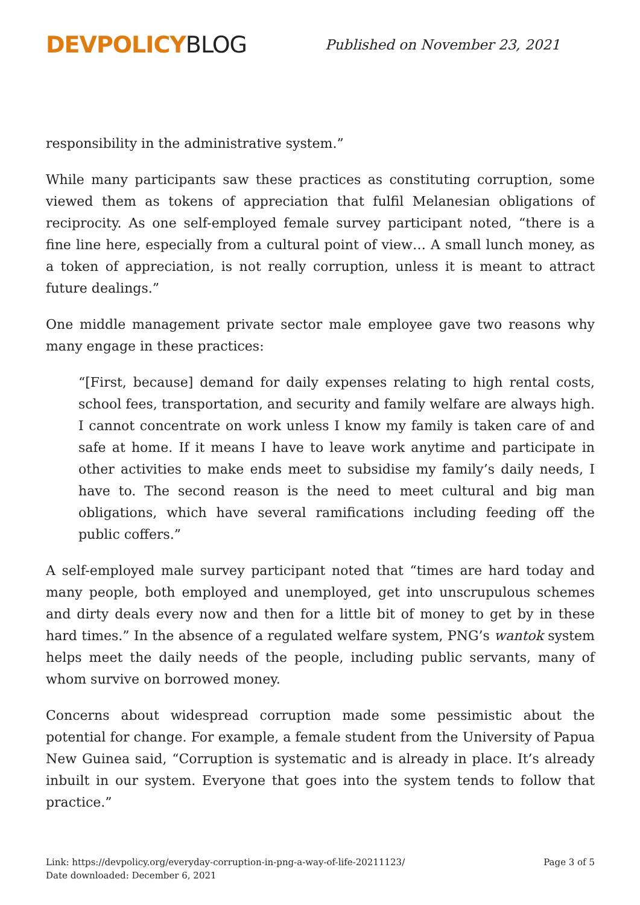DEVPOLICYBLOG
Published on November 23, 2021
responsibility in the administrative system.”
While many participants saw these practices as constituting corruption, some viewed them as tokens of appreciation that fulfil Melanesian obligations of reciprocity. As one self-employed female survey participant noted, “there is a fine line here, especially from a cultural point of view… A small lunch money, as a token of appreciation, is not really corruption, unless it is meant to attract future dealings.”
One middle management private sector male employee gave two reasons why many engage in these practices:
“[First, because] demand for daily expenses relating to high rental costs, school fees, transportation, and security and family welfare are always high. I cannot concentrate on work unless I know my family is taken care of and safe at home. If it means I have to leave work anytime and participate in other activities to make ends meet to subsidise my family’s daily needs, I have to. The second reason is the need to meet cultural and big man obligations, which have several ramifications including feeding off the public coffers.”
A self-employed male survey participant noted that “times are hard today and many people, both employed and unemployed, get into unscrupulous schemes and dirty deals every now and then for a little bit of money to get by in these hard times.” In the absence of a regulated welfare system, PNG’s wantok system helps meet the daily needs of the people, including public servants, many of whom survive on borrowed money.
Concerns about widespread corruption made some pessimistic about the potential for change. For example, a female student from the University of Papua New Guinea said, “Corruption is systematic and is already in place. It’s already inbuilt in our system. Everyone that goes into the system tends to follow that practice.”
Link: https://devpolicy.org/everyday-corruption-in-png-a-way-of-life-20211123/
Date downloaded: December 6, 2021
Page 3 of 5